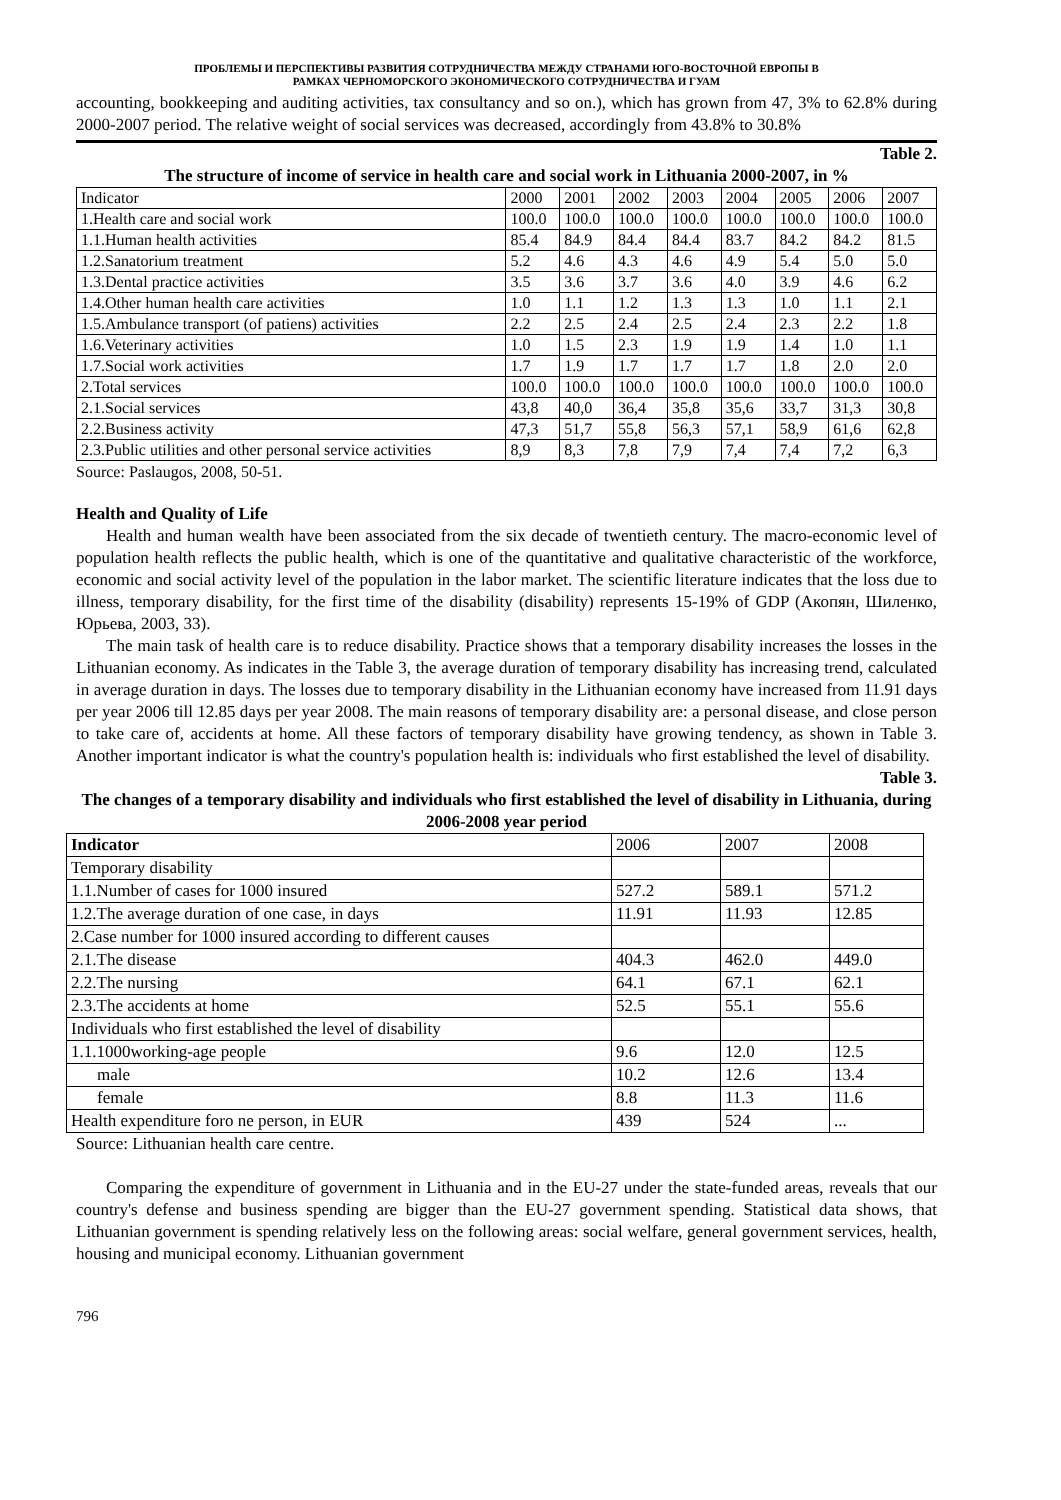ПРОБЛЕМЫ И ПЕРСПЕКТИВЫ РАЗВИТИЯ СОТРУДНИЧЕСТВА МЕЖДУ СТРАНАМИ ЮГО-ВОСТОЧНОЙ ЕВРОПЫ В
РАМКАХ ЧЕРНОМОРСКОГО ЭКОНОМИЧЕСКОГО СОТРУДНИЧЕСТВА И ГУАМ
accounting, bookkeeping and auditing activities, tax consultancy and so on.), which has grown from 47, 3% to 62.8% during 2000-2007 period. The relative weight of social services was decreased, accordingly from 43.8% to 30.8%
Table 2.
The structure of income of service in health care and social work in Lithuania 2000-2007, in %
| Indicator | 2000 | 2001 | 2002 | 2003 | 2004 | 2005 | 2006 | 2007 |
| --- | --- | --- | --- | --- | --- | --- | --- | --- |
| 1.Health care and social work | 100.0 | 100.0 | 100.0 | 100.0 | 100.0 | 100.0 | 100.0 | 100.0 |
| 1.1.Human health activities | 85.4 | 84.9 | 84.4 | 84.4 | 83.7 | 84.2 | 84.2 | 81.5 |
| 1.2.Sanatorium treatment | 5.2 | 4.6 | 4.3 | 4.6 | 4.9 | 5.4 | 5.0 | 5.0 |
| 1.3.Dental practice activities | 3.5 | 3.6 | 3.7 | 3.6 | 4.0 | 3.9 | 4.6 | 6.2 |
| 1.4.Other human health care activities | 1.0 | 1.1 | 1.2 | 1.3 | 1.3 | 1.0 | 1.1 | 2.1 |
| 1.5.Ambulance transport (of patiens) activities | 2.2 | 2.5 | 2.4 | 2.5 | 2.4 | 2.3 | 2.2 | 1.8 |
| 1.6.Veterinary activities | 1.0 | 1.5 | 2.3 | 1.9 | 1.9 | 1.4 | 1.0 | 1.1 |
| 1.7.Social work activities | 1.7 | 1.9 | 1.7 | 1.7 | 1.7 | 1.8 | 2.0 | 2.0 |
| 2.Total services | 100.0 | 100.0 | 100.0 | 100.0 | 100.0 | 100.0 | 100.0 | 100.0 |
| 2.1.Social services | 43,8 | 40,0 | 36,4 | 35,8 | 35,6 | 33,7 | 31,3 | 30,8 |
| 2.2.Business activity | 47,3 | 51,7 | 55,8 | 56,3 | 57,1 | 58,9 | 61,6 | 62,8 |
| 2.3.Public utilities and other personal service activities | 8,9 | 8,3 | 7,8 | 7,9 | 7,4 | 7,4 | 7,2 | 6,3 |
Source: Paslaugos, 2008, 50-51.
Health and Quality of Life
Health and human wealth have been associated from the six decade of twentieth century. The macro-economic level of population health reflects the public health, which is one of the quantitative and qualitative characteristic of the workforce, economic and social activity level of the population in the labor market. The scientific literature indicates that the loss due to illness, temporary disability, for the first time of the disability (disability) represents 15-19% of GDP (Акопян, Шиленко, Юрьева, 2003, 33).
The main task of health care is to reduce disability. Practice shows that a temporary disability increases the losses in the Lithuanian economy. As indicates in the Table 3, the average duration of temporary disability has increasing trend, calculated in average duration in days. The losses due to temporary disability in the Lithuanian economy have increased from 11.91 days per year 2006 till 12.85 days per year 2008. The main reasons of temporary disability are: a personal disease, and close person to take care of, accidents at home. All these factors of temporary disability have growing tendency, as shown in Table 3. Another important indicator is what the country's population health is: individuals who first established the level of disability.
Table 3.
The changes of a temporary disability and individuals who first established the level of disability in Lithuania, during 2006-2008 year period
| Indicator | 2006 | 2007 | 2008 |
| --- | --- | --- | --- |
| Temporary disability | | | |
| 1.1.Number of cases for 1000 insured | 527.2 | 589.1 | 571.2 |
| 1.2.The average duration of one case, in days | 11.91 | 11.93 | 12.85 |
| 2.Case number for 1000 insured according to different causes | | | |
| 2.1.The disease | 404.3 | 462.0 | 449.0 |
| 2.2.The nursing | 64.1 | 67.1 | 62.1 |
| 2.3.The accidents at home | 52.5 | 55.1 | 55.6 |
| Individuals who first established the level of disability | | | |
| 1.1.1000working-age people | 9.6 | 12.0 | 12.5 |
| male | 10.2 | 12.6 | 13.4 |
| female | 8.8 | 11.3 | 11.6 |
| Health expenditure foro ne person, in EUR | 439 | 524 | ... |
Source: Lithuanian health care centre.
Comparing the expenditure of government in Lithuania and in the EU-27 under the state-funded areas, reveals that our country's defense and business spending are bigger than the EU-27 government spending. Statistical data shows, that Lithuanian government is spending relatively less on the following areas: social welfare, general government services, health, housing and municipal economy. Lithuanian government
796